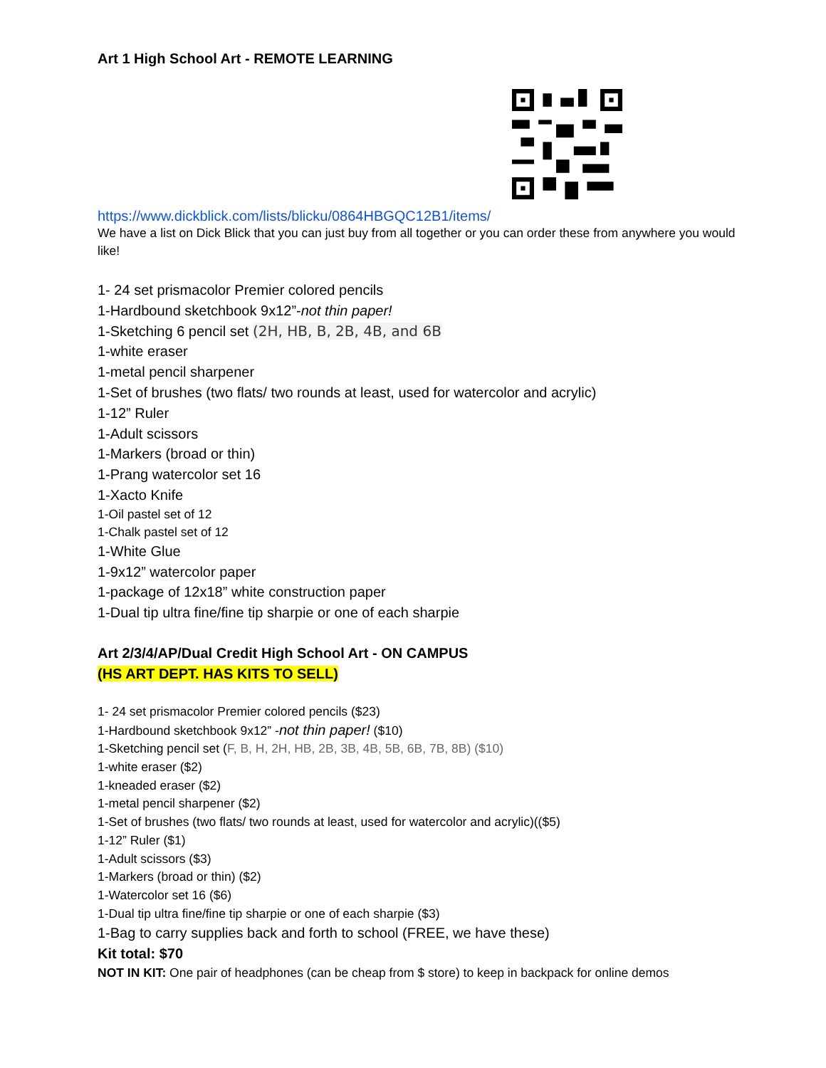Art 1 High School Art - REMOTE LEARNING
https://www.dickblick.com/lists/blicku/0864HBGQC12B1/items/
We have a list on Dick Blick that you can just buy from all together or you can order these from anywhere you would like!
1- 24 set prismacolor Premier colored pencils
1-Hardbound sketchbook 9x12”-not thin paper!
1-Sketching 6 pencil set (2H, HB, B, 2B, 4B, and 6B
1-white eraser
1-metal pencil sharpener
1-Set of brushes (two flats/ two rounds at least, used for watercolor and acrylic)
1-12” Ruler
1-Adult scissors
1-Markers (broad or thin)
1-Prang watercolor set 16
1-Xacto Knife
1-Oil pastel set of 12
1-Chalk pastel set of 12
1-White Glue
1-9x12” watercolor paper
1-package of 12x18” white construction paper
1-Dual tip ultra fine/fine tip sharpie or one of each sharpie
Art 2/3/4/AP/Dual Credit High School Art - ON CAMPUS
(HS ART DEPT. HAS KITS TO SELL)
1- 24 set prismacolor Premier colored pencils ($23)
1-Hardbound sketchbook 9x12” -not thin paper! ($10)
1-Sketching pencil set (F, B, H, 2H, HB, 2B, 3B, 4B, 5B, 6B, 7B, 8B) ($10)
1-white eraser ($2)
1-kneaded eraser ($2)
1-metal pencil sharpener ($2)
1-Set of brushes (two flats/ two rounds at least, used for watercolor and acrylic)(($5)
1-12” Ruler ($1)
1-Adult scissors ($3)
1-Markers (broad or thin) ($2)
1-Watercolor set 16 ($6)
1-Dual tip ultra fine/fine tip sharpie or one of each sharpie ($3)
1-Bag to carry supplies back and forth to school (FREE, we have these)
Kit total: $70
NOT IN KIT: One pair of headphones (can be cheap from $ store) to keep in backpack for online demos